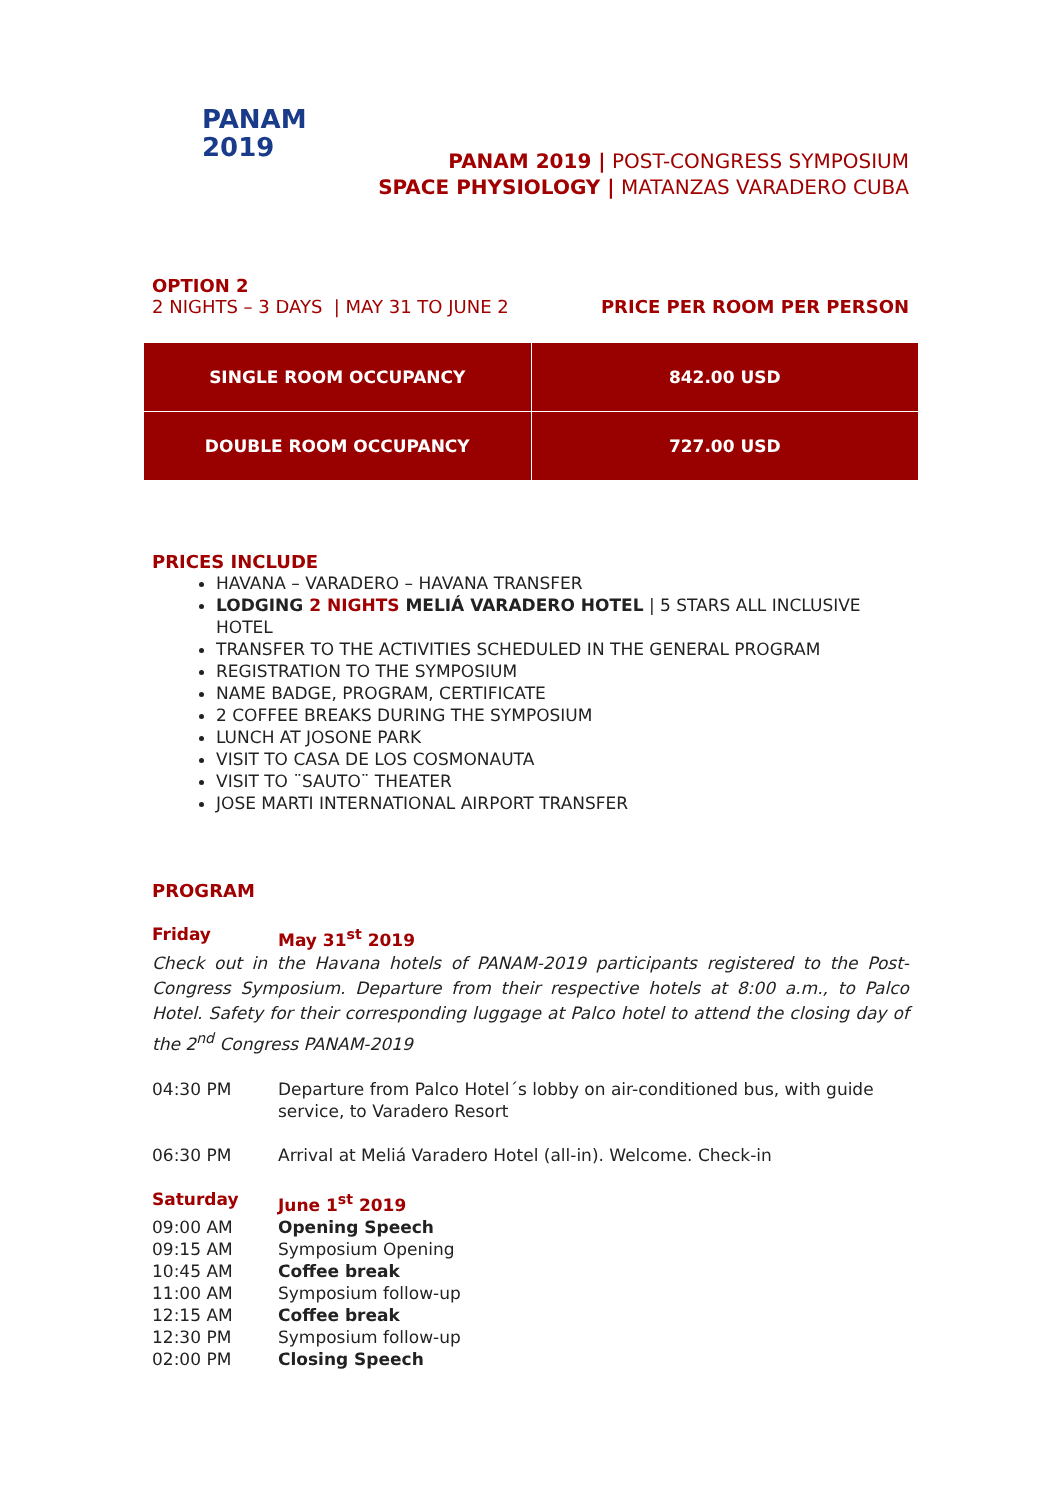PANAM
2019
PANAM 2019 | POST-CONGRESS SYMPOSIUM
SPACE PHYSIOLOGY | MATANZAS VARADERO CUBA
OPTION 2
2 NIGHTS – 3 DAYS | MAY 31 TO JUNE 2 PRICE PER ROOM PER PERSON
| SINGLE ROOM OCCUPANCY | 842.00 USD |
| DOUBLE ROOM OCCUPANCY | 727.00 USD |
PRICES INCLUDE
HAVANA – VARADERO – HAVANA TRANSFER
LODGING 2 NIGHTS MELIÁ VARADERO HOTEL | 5 STARS ALL INCLUSIVE HOTEL
TRANSFER TO THE ACTIVITIES SCHEDULED IN THE GENERAL PROGRAM
REGISTRATION TO THE SYMPOSIUM
NAME BADGE, PROGRAM, CERTIFICATE
2 COFFEE BREAKS DURING THE SYMPOSIUM
LUNCH AT JOSONE PARK
VISIT TO CASA DE LOS COSMONAUTA
VISIT TO ¨SAUTO¨ THEATER
JOSE MARTI INTERNATIONAL AIRPORT TRANSFER
PROGRAM
Friday May 31<sup>st</sup> 2019
Check out in the Havana hotels of PANAM-2019 participants registered to the Post-Congress Symposium. Departure from their respective hotels at 8:00 a.m., to Palco Hotel. Safety for their corresponding luggage at Palco hotel to attend the closing day of the 2<sup>nd</sup> Congress PANAM-2019
04:30 PM Departure from Palco Hotel´s lobby on air-conditioned bus, with guide service, to Varadero Resort
06:30 PM Arrival at Meliá Varadero Hotel (all-in). Welcome. Check-in
Saturday June 1<sup>st</sup> 2019
09:00 AM Opening Speech
09:15 AM Symposium Opening
10:45 AM Coffee break
11:00 AM Symposium follow-up
12:15 AM Coffee break
12:30 PM Symposium follow-up
02:00 PM Closing Speech